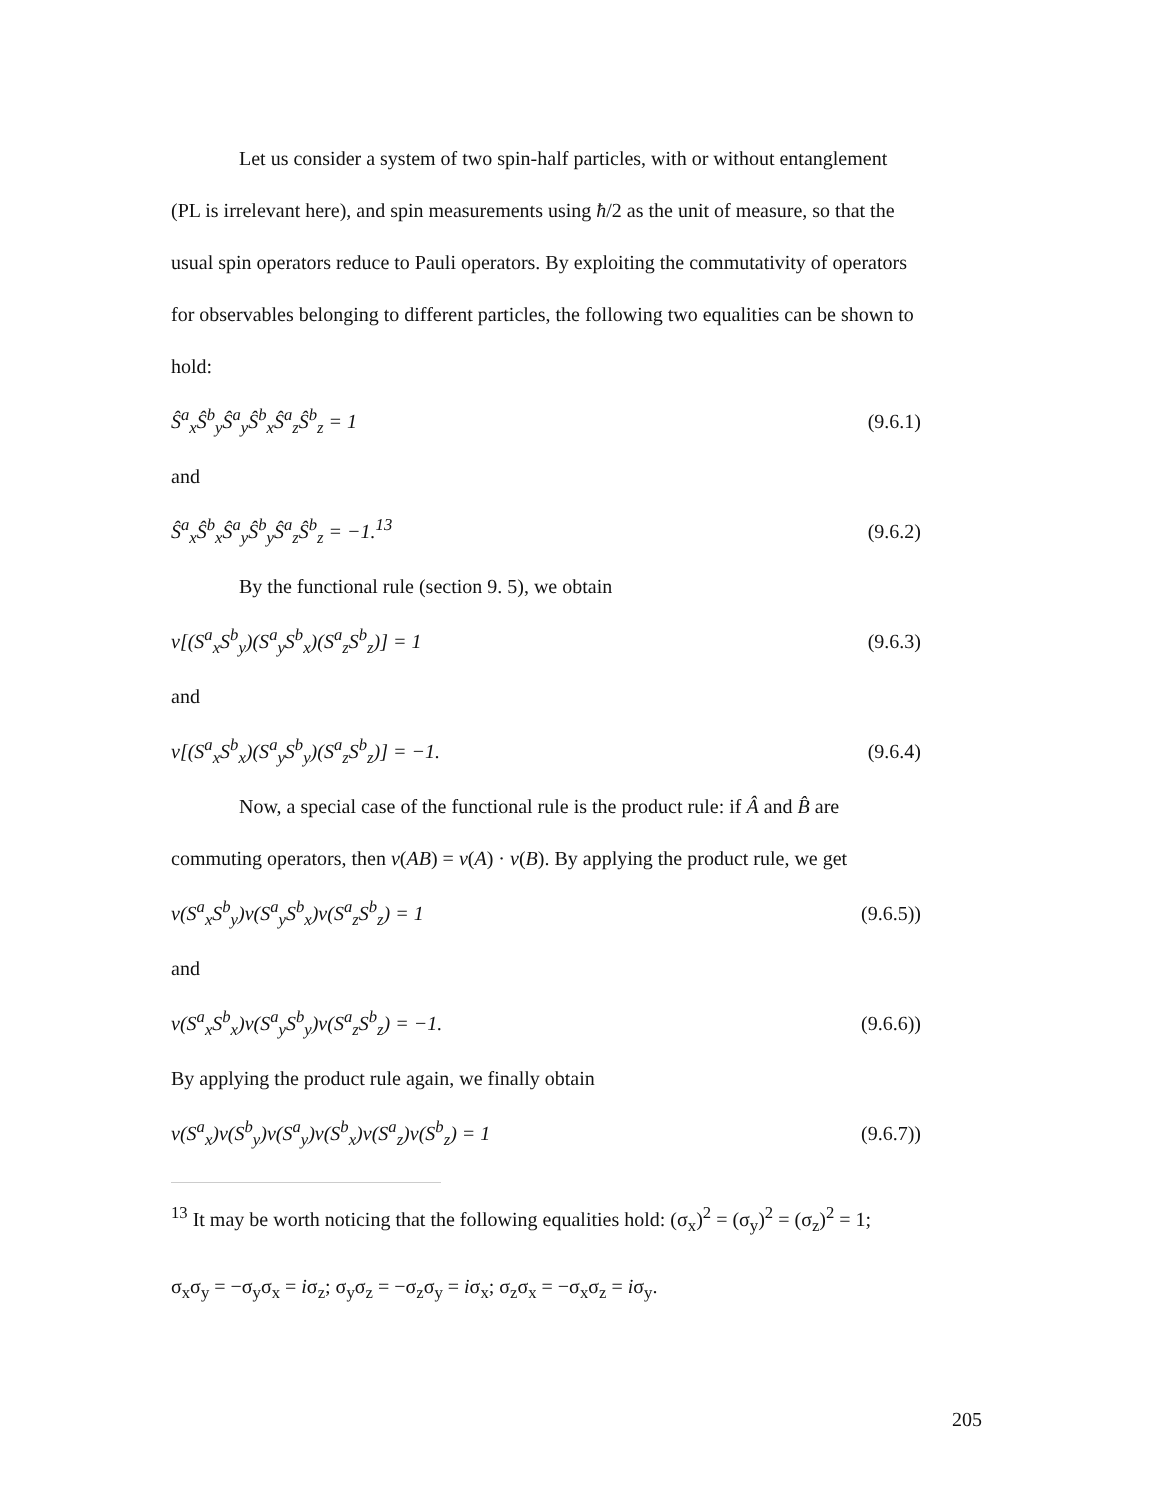Let us consider a system of two spin-half particles, with or without entanglement (PL is irrelevant here), and spin measurements using ħ/2 as the unit of measure, so that the usual spin operators reduce to Pauli operators. By exploiting the commutativity of operators for observables belonging to different particles, the following two equalities can be shown to hold:
Ŝ<sup>a</sup><sub>x</sub>Ŝ<sup>b</sup><sub>y</sub>Ŝ<sup>a</sup><sub>y</sub>Ŝ<sup>b</sup><sub>x</sub>Ŝ<sup>a</sup><sub>z</sub>Ŝ<sup>b</sup><sub>z</sub> = 1 (9.6.1)
and
Ŝ<sup>a</sup><sub>x</sub>Ŝ<sup>b</sup><sub>x</sub>Ŝ<sup>a</sup><sub>y</sub>Ŝ<sup>b</sup><sub>y</sub>Ŝ<sup>a</sup><sub>z</sub>Ŝ<sup>b</sup><sub>z</sub> = −1.<sup>13</sup> (9.6.2)
By the functional rule (section 9. 5), we obtain
v[(S<sup>a</sup><sub>x</sub>S<sup>b</sup><sub>y</sub>)(S<sup>a</sup><sub>y</sub>S<sup>b</sup><sub>x</sub>)(S<sup>a</sup><sub>z</sub>S<sup>b</sup><sub>z</sub>)] = 1 (9.6.3)
and
v[(S<sup>a</sup><sub>x</sub>S<sup>b</sup><sub>x</sub>)(S<sup>a</sup><sub>y</sub>S<sup>b</sup><sub>y</sub>)(S<sup>a</sup><sub>z</sub>S<sup>b</sup><sub>z</sub>)] = −1. (9.6.4)
Now, a special case of the functional rule is the product rule: if Â and B̂ are commuting operators, then v(AB) = v(A) · v(B). By applying the product rule, we get
v(S<sup>a</sup><sub>x</sub>S<sup>b</sup><sub>y</sub>)v(S<sup>a</sup><sub>y</sub>S<sup>b</sup><sub>x</sub>)v(S<sup>a</sup><sub>z</sub>S<sup>b</sup><sub>z</sub>) = 1 (9.6.5))
and
v(S<sup>a</sup><sub>x</sub>S<sup>b</sup><sub>x</sub>)v(S<sup>a</sup><sub>y</sub>S<sup>b</sup><sub>y</sub>)v(S<sup>a</sup><sub>z</sub>S<sup>b</sup><sub>z</sub>) = −1. (9.6.6))
By applying the product rule again, we finally obtain
v(S<sup>a</sup><sub>x</sub>)v(S<sup>b</sup><sub>y</sub>)v(S<sup>a</sup><sub>y</sub>)v(S<sup>b</sup><sub>x</sub>)v(S<sup>a</sup><sub>z</sub>)v(S<sup>b</sup><sub>z</sub>) = 1 (9.6.7))
<sup>13</sup> It may be worth noticing that the following equalities hold: (σ<sub>x</sub>)<sup>2</sup> = (σ<sub>y</sub>)<sup>2</sup> = (σ<sub>z</sub>)<sup>2</sup> = 1;
σ<sub>x</sub>σ<sub>y</sub> = −σ<sub>y</sub>σ<sub>x</sub> = iσ<sub>z</sub>; σ<sub>y</sub>σ<sub>z</sub> = −σ<sub>z</sub>σ<sub>y</sub> = iσ<sub>x</sub>; σ<sub>z</sub>σ<sub>x</sub> = −σ<sub>x</sub>σ<sub>z</sub> = iσ<sub>y</sub>.
205